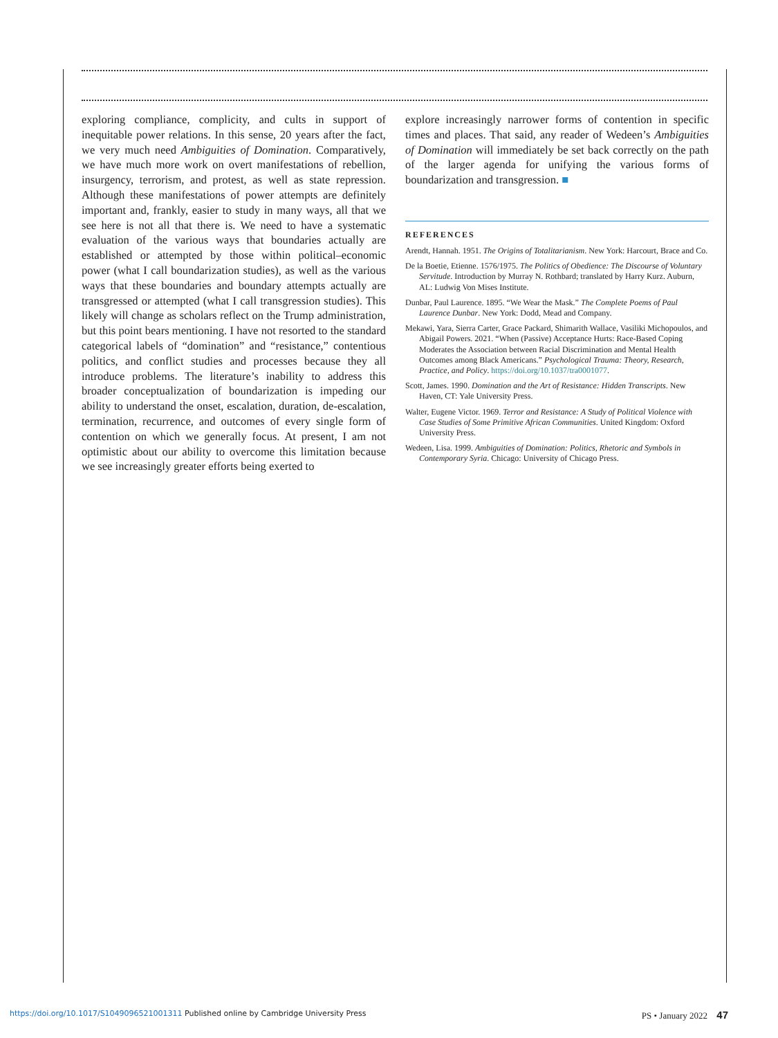exploring compliance, complicity, and cults in support of inequitable power relations. In this sense, 20 years after the fact, we very much need Ambiguities of Domination. Comparatively, we have much more work on overt manifestations of rebellion, insurgency, terrorism, and protest, as well as state repression. Although these manifestations of power attempts are definitely important and, frankly, easier to study in many ways, all that we see here is not all that there is. We need to have a systematic evaluation of the various ways that boundaries actually are established or attempted by those within political–economic power (what I call boundarization studies), as well as the various ways that these boundaries and boundary attempts actually are transgressed or attempted (what I call transgression studies). This likely will change as scholars reflect on the Trump administration, but this point bears mentioning. I have not resorted to the standard categorical labels of “domination” and “resistance,” contentious politics, and conflict studies and processes because they all introduce problems. The literature’s inability to address this broader conceptualization of boundarization is impeding our ability to understand the onset, escalation, duration, de-escalation, termination, recurrence, and outcomes of every single form of contention on which we generally focus. At present, I am not optimistic about our ability to overcome this limitation because we see increasingly greater efforts being exerted to
explore increasingly narrower forms of contention in specific times and places. That said, any reader of Wedeen’s Ambiguities of Domination will immediately be set back correctly on the path of the larger agenda for unifying the various forms of boundarization and transgression. ■
REFERENCES
Arendt, Hannah. 1951. The Origins of Totalitarianism. New York: Harcourt, Brace and Co.
De la Boetie, Etienne. 1576/1975. The Politics of Obedience: The Discourse of Voluntary Servitude. Introduction by Murray N. Rothbard; translated by Harry Kurz. Auburn, AL: Ludwig Von Mises Institute.
Dunbar, Paul Laurence. 1895. “We Wear the Mask.” The Complete Poems of Paul Laurence Dunbar. New York: Dodd, Mead and Company.
Mekawi, Yara, Sierra Carter, Grace Packard, Shimarith Wallace, Vasiliki Michopoulos, and Abigail Powers. 2021. “When (Passive) Acceptance Hurts: Race-Based Coping Moderates the Association between Racial Discrimination and Mental Health Outcomes among Black Americans.” Psychological Trauma: Theory, Research, Practice, and Policy. https://doi.org/10.1037/tra0001077.
Scott, James. 1990. Domination and the Art of Resistance: Hidden Transcripts. New Haven, CT: Yale University Press.
Walter, Eugene Victor. 1969. Terror and Resistance: A Study of Political Violence with Case Studies of Some Primitive African Communities. United Kingdom: Oxford University Press.
Wedeen, Lisa. 1999. Ambiguities of Domination: Politics, Rhetoric and Symbols in Contemporary Syria. Chicago: University of Chicago Press.
https://doi.org/10.1017/S1049096521001311 Published online by Cambridge University Press PS • January 2022 47